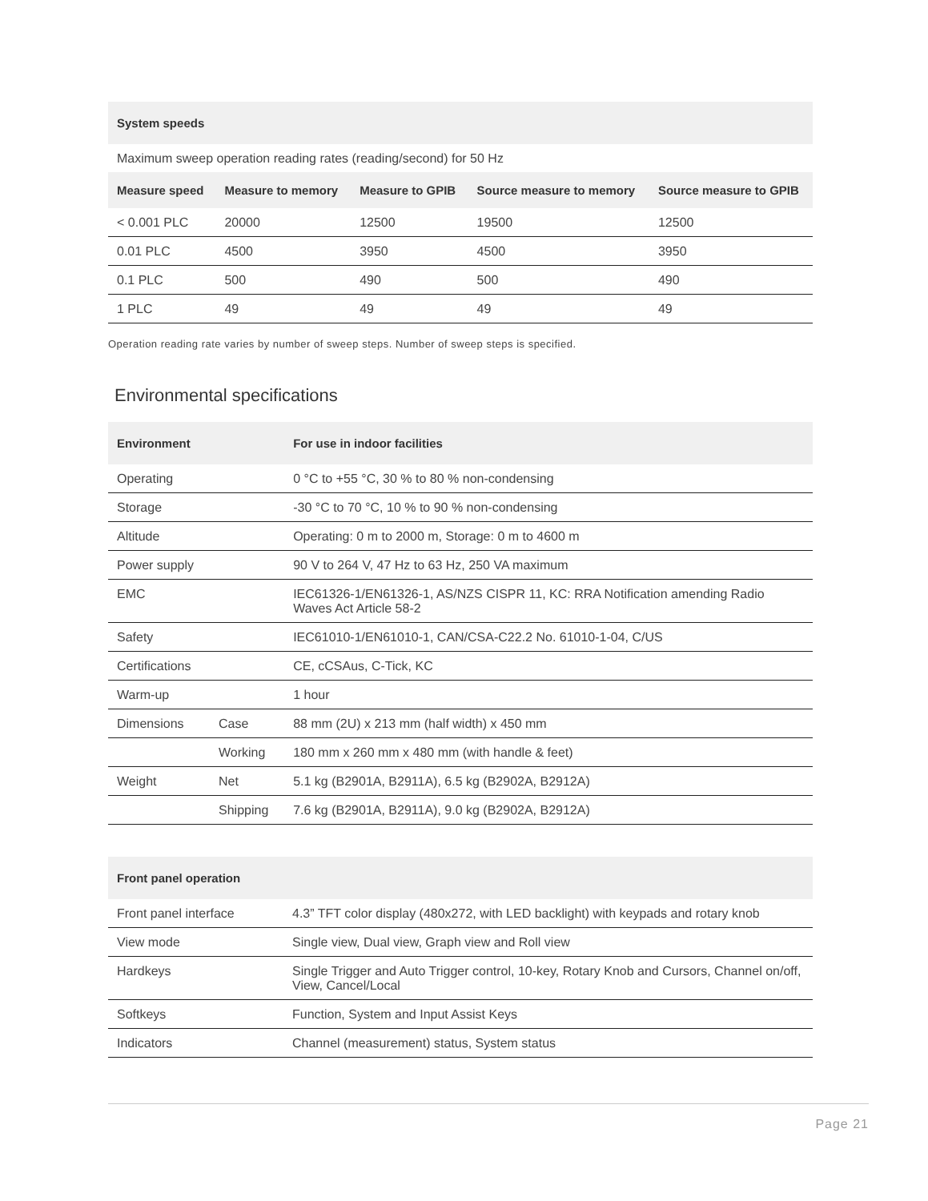| System speeds | | | | |
| --- | --- | --- | --- | --- |
| Maximum sweep operation reading rates (reading/second) for 50 Hz | | | | |
| Measure speed | Measure to memory | Measure to GPIB | Source measure to memory | Source measure to GPIB |
| < 0.001 PLC | 20000 | 12500 | 19500 | 12500 |
| 0.01 PLC | 4500 | 3950 | 4500 | 3950 |
| 0.1 PLC | 500 | 490 | 500 | 490 |
| 1 PLC | 49 | 49 | 49 | 49 |
Operation reading rate varies by number of sweep steps. Number of sweep steps is specified.
Environmental specifications
| Environment | | For use in indoor facilities |
| --- | --- | --- |
| Operating | | 0 °C to +55 °C, 30 % to 80 % non-condensing |
| Storage | | -30 °C to 70 °C, 10 % to 90 % non-condensing |
| Altitude | | Operating: 0 m to 2000 m, Storage: 0 m to 4600 m |
| Power supply | | 90 V to 264 V, 47 Hz to 63 Hz, 250 VA maximum |
| EMC | | IEC61326-1/EN61326-1, AS/NZS CISPR 11, KC: RRA Notification amending Radio Waves Act Article 58-2 |
| Safety | | IEC61010-1/EN61010-1, CAN/CSA-C22.2 No. 61010-1-04, C/US |
| Certifications | | CE, cCSAus, C-Tick, KC |
| Warm-up | | 1 hour |
| Dimensions | Case | 88 mm (2U) x 213 mm (half width) x 450 mm |
| | Working | 180 mm x 260 mm x 480 mm (with handle & feet) |
| Weight | Net | 5.1 kg (B2901A, B2911A), 6.5 kg (B2902A, B2912A) |
| | Shipping | 7.6 kg (B2901A, B2911A), 9.0 kg (B2902A, B2912A) |
| Front panel operation | |
| --- | --- |
| Front panel interface | 4.3” TFT color display (480x272, with LED backlight) with keypads and rotary knob |
| View mode | Single view, Dual view, Graph view and Roll view |
| Hardkeys | Single Trigger and Auto Trigger control, 10-key, Rotary Knob and Cursors, Channel on/off, View, Cancel/Local |
| Softkeys | Function, System and Input Assist Keys |
| Indicators | Channel (measurement) status, System status |
Page 21